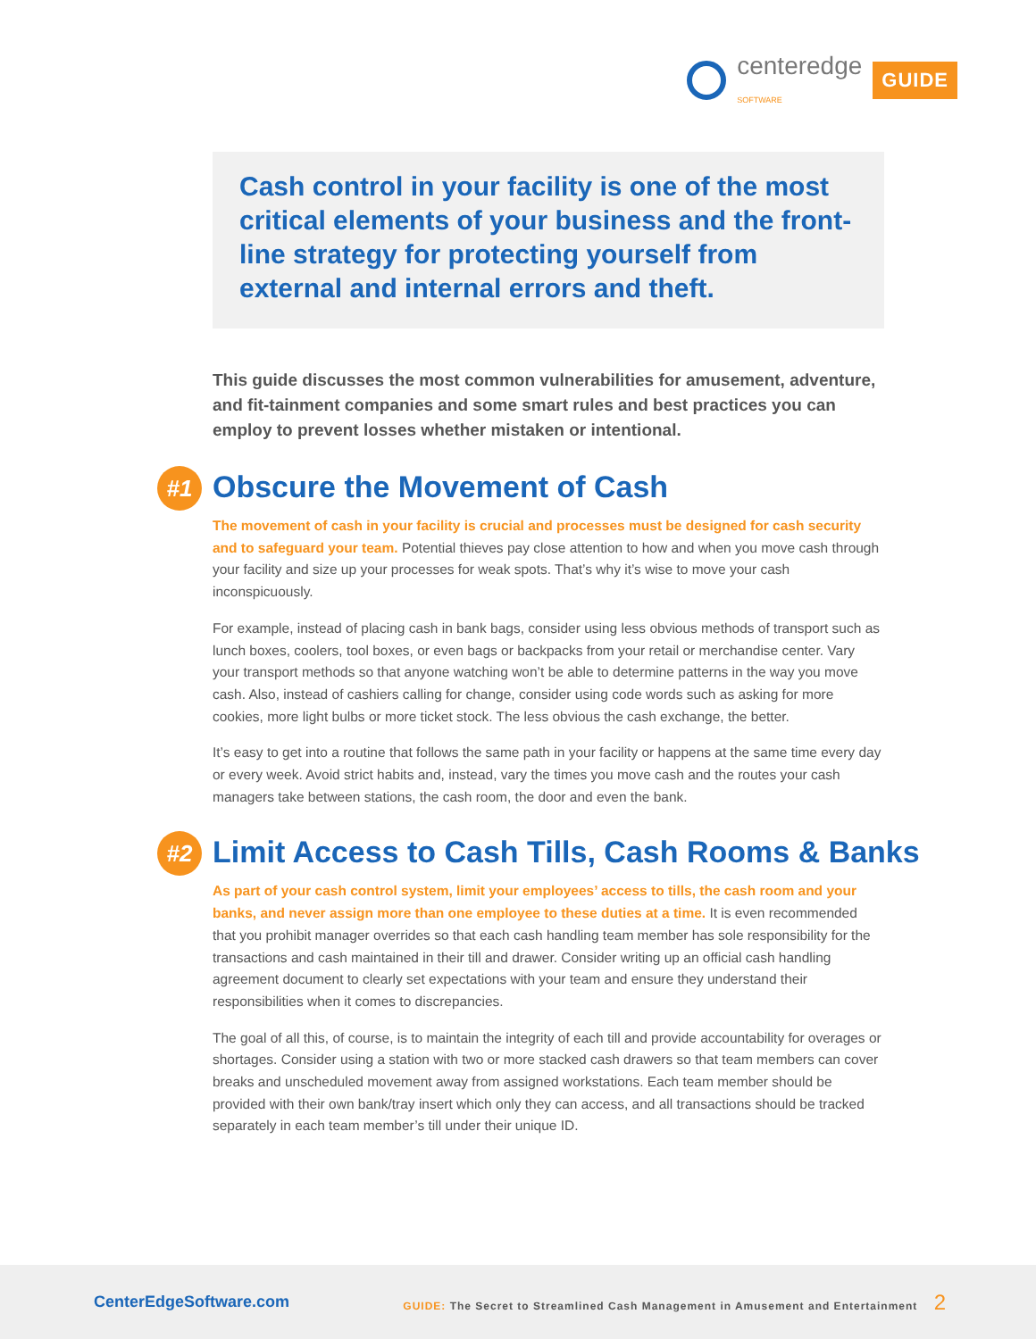centeredge
SOFTWARE GUIDE
Cash control in your facility is one of the most critical elements of your business and the front-line strategy for protecting yourself from external and internal errors and theft.
This guide discusses the most common vulnerabilities for amusement, adventure, and fit-tainment companies and some smart rules and best practices you can employ to prevent losses whether mistaken or intentional.
#1 Obscure the Movement of Cash
The movement of cash in your facility is crucial and processes must be designed for cash security and to safeguard your team. Potential thieves pay close attention to how and when you move cash through your facility and size up your processes for weak spots. That’s why it’s wise to move your cash inconspicuously.
For example, instead of placing cash in bank bags, consider using less obvious methods of transport such as lunch boxes, coolers, tool boxes, or even bags or backpacks from your retail or merchandise center. Vary your transport methods so that anyone watching won’t be able to determine patterns in the way you move cash. Also, instead of cashiers calling for change, consider using code words such as asking for more cookies, more light bulbs or more ticket stock. The less obvious the cash exchange, the better.
It’s easy to get into a routine that follows the same path in your facility or happens at the same time every day or every week. Avoid strict habits and, instead, vary the times you move cash and the routes your cash managers take between stations, the cash room, the door and even the bank.
#2 Limit Access to Cash Tills, Cash Rooms & Banks
As part of your cash control system, limit your employees’ access to tills, the cash room and your banks, and never assign more than one employee to these duties at a time. It is even recommended that you prohibit manager overrides so that each cash handling team member has sole responsibility for the transactions and cash maintained in their till and drawer. Consider writing up an official cash handling agreement document to clearly set expectations with your team and ensure they understand their responsibilities when it comes to discrepancies.
The goal of all this, of course, is to maintain the integrity of each till and provide accountability for overages or shortages. Consider using a station with two or more stacked cash drawers so that team members can cover breaks and unscheduled movement away from assigned workstations. Each team member should be provided with their own bank/tray insert which only they can access, and all transactions should be tracked separately in each team member’s till under their unique ID.
CenterEdgeSoftware.com GUIDE: The Secret to Streamlined Cash Management in Amusement and Entertainment 2